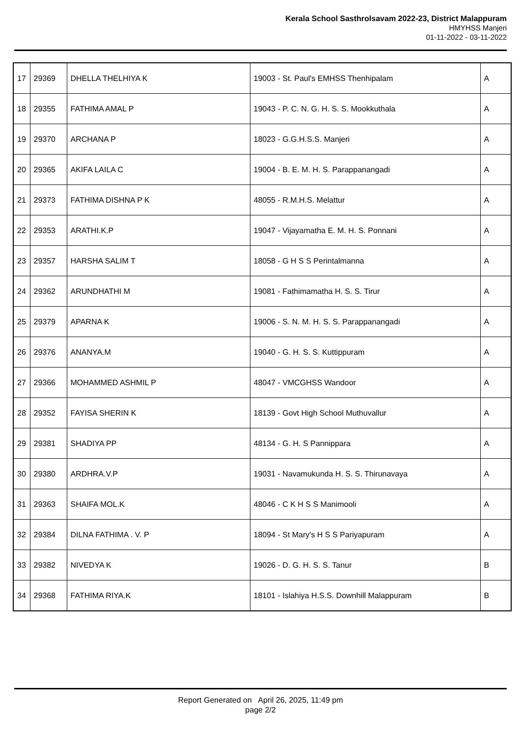Kerala School Sasthrolsavam 2022-23, District Malappuram
HMYHSS Manjeri
01-11-2022 - 03-11-2022
| 17 | 29369 | DHELLA THELHIYA K | 19003 - St. Paul's EMHSS Thenhipalam | A |
| 18 | 29355 | FATHIMA AMAL P | 19043 - P. C. N. G. H. S. S. Mookkuthala | A |
| 19 | 29370 | ARCHANA P | 18023 - G.G.H.S.S. Manjeri | A |
| 20 | 29365 | AKIFA LAILA C | 19004 - B. E. M. H. S. Parappanangadi | A |
| 21 | 29373 | FATHIMA DISHNA P K | 48055 - R.M.H.S. Melattur | A |
| 22 | 29353 | ARATHI.K.P | 19047 - Vijayamatha E. M. H. S. Ponnani | A |
| 23 | 29357 | HARSHA SALIM T | 18058 - G H S S Perintalmanna | A |
| 24 | 29362 | ARUNDHATHI M | 19081 - Fathimamatha H. S. S. Tirur | A |
| 25 | 29379 | APARNA K | 19006 - S. N. M. H. S. S. Parappanangadi | A |
| 26 | 29376 | ANANYA.M | 19040 - G. H. S. S. Kuttippuram | A |
| 27 | 29366 | MOHAMMED ASHMIL P | 48047 - VMCGHSS Wandoor | A |
| 28 | 29352 | FAYISA SHERIN K | 18139 - Govt High School Muthuvallur | A |
| 29 | 29381 | SHADIYA PP | 48134 - G. H. S Pannippara | A |
| 30 | 29380 | ARDHRA.V.P | 19031 - Navamukunda H. S. S. Thirunavaya | A |
| 31 | 29363 | SHAIFA MOL.K | 48046 - C K H S S Manimooli | A |
| 32 | 29384 | DILNA FATHIMA . V. P | 18094 - St Mary's H S S Pariyapuram | A |
| 33 | 29382 | NIVEDYA K | 19026 - D. G. H. S. S. Tanur | B |
| 34 | 29368 | FATHIMA RIYA.K | 18101 - Islahiya H.S.S. Downhill Malappuram | B |
Report Generated on April 26, 2025, 11:49 pm
page 2/2